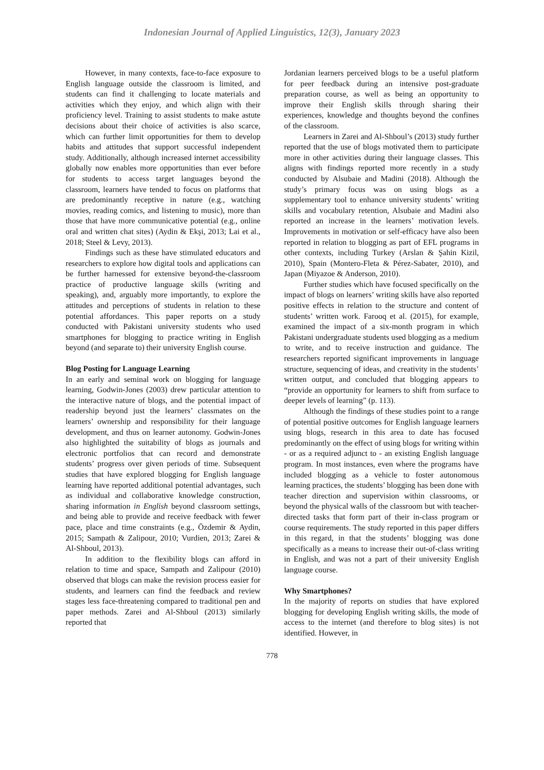Indonesian Journal of Applied Linguistics, 12(3), January 2023
However, in many contexts, face-to-face exposure to English language outside the classroom is limited, and students can find it challenging to locate materials and activities which they enjoy, and which align with their proficiency level. Training to assist students to make astute decisions about their choice of activities is also scarce, which can further limit opportunities for them to develop habits and attitudes that support successful independent study. Additionally, although increased internet accessibility globally now enables more opportunities than ever before for students to access target languages beyond the classroom, learners have tended to focus on platforms that are predominantly receptive in nature (e.g., watching movies, reading comics, and listening to music), more than those that have more communicative potential (e.g., online oral and written chat sites) (Aydin & Ekşi, 2013; Lai et al., 2018; Steel & Levy, 2013).
Findings such as these have stimulated educators and researchers to explore how digital tools and applications can be further harnessed for extensive beyond-the-classroom practice of productive language skills (writing and speaking), and, arguably more importantly, to explore the attitudes and perceptions of students in relation to these potential affordances. This paper reports on a study conducted with Pakistani university students who used smartphones for blogging to practice writing in English beyond (and separate to) their university English course.
Blog Posting for Language Learning
In an early and seminal work on blogging for language learning, Godwin-Jones (2003) drew particular attention to the interactive nature of blogs, and the potential impact of readership beyond just the learners’ classmates on the learners’ ownership and responsibility for their language development, and thus on learner autonomy. Godwin-Jones also highlighted the suitability of blogs as journals and electronic portfolios that can record and demonstrate students’ progress over given periods of time. Subsequent studies that have explored blogging for English language learning have reported additional potential advantages, such as individual and collaborative knowledge construction, sharing information in English beyond classroom settings, and being able to provide and receive feedback with fewer pace, place and time constraints (e.g., Özdemir & Aydin, 2015; Sampath & Zalipour, 2010; Vurdien, 2013; Zarei & Al-Shboul, 2013).
In addition to the flexibility blogs can afford in relation to time and space, Sampath and Zalipour (2010) observed that blogs can make the revision process easier for students, and learners can find the feedback and review stages less face-threatening compared to traditional pen and paper methods. Zarei and Al-Shboul (2013) similarly reported that
Jordanian learners perceived blogs to be a useful platform for peer feedback during an intensive post-graduate preparation course, as well as being an opportunity to improve their English skills through sharing their experiences, knowledge and thoughts beyond the confines of the classroom.
Learners in Zarei and Al-Shboul’s (2013) study further reported that the use of blogs motivated them to participate more in other activities during their language classes. This aligns with findings reported more recently in a study conducted by Alsubaie and Madini (2018). Although the study’s primary focus was on using blogs as a supplementary tool to enhance university students’ writing skills and vocabulary retention, Alsubaie and Madini also reported an increase in the learners’ motivation levels. Improvements in motivation or self-efficacy have also been reported in relation to blogging as part of EFL programs in other contexts, including Turkey (Arslan & Şahin Kizil, 2010), Spain (Montero-Fleta & Pérez-Sabater, 2010), and Japan (Miyazoe & Anderson, 2010).
Further studies which have focused specifically on the impact of blogs on learners’ writing skills have also reported positive effects in relation to the structure and content of students’ written work. Farooq et al. (2015), for example, examined the impact of a six-month program in which Pakistani undergraduate students used blogging as a medium to write, and to receive instruction and guidance. The researchers reported significant improvements in language structure, sequencing of ideas, and creativity in the students’ written output, and concluded that blogging appears to “provide an opportunity for learners to shift from surface to deeper levels of learning” (p. 113).
Although the findings of these studies point to a range of potential positive outcomes for English language learners using blogs, research in this area to date has focused predominantly on the effect of using blogs for writing within - or as a required adjunct to - an existing English language program. In most instances, even where the programs have included blogging as a vehicle to foster autonomous learning practices, the students’ blogging has been done with teacher direction and supervision within classrooms, or beyond the physical walls of the classroom but with teacher-directed tasks that form part of their in-class program or course requirements. The study reported in this paper differs in this regard, in that the students’ blogging was done specifically as a means to increase their out-of-class writing in English, and was not a part of their university English language course.
Why Smartphones?
In the majority of reports on studies that have explored blogging for developing English writing skills, the mode of access to the internet (and therefore to blog sites) is not identified. However, in
778